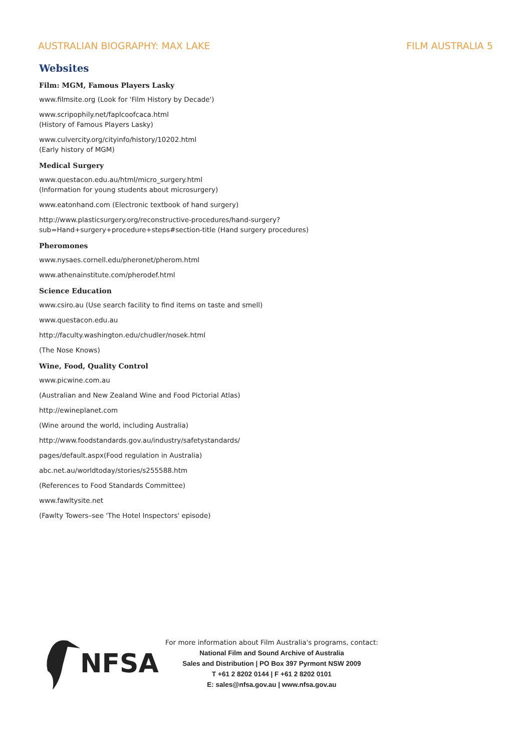AUSTRALIAN BIOGRAPHY: MAX LAKE FILM AUSTRALIA 5
Websites
Film: MGM, Famous Players Lasky
www.filmsite.org (Look for 'Film History by Decade')
www.scripophily.net/faplcoofcaca.html
(History of Famous Players Lasky)
www.culvercity.org/cityinfo/history/10202.html
(Early history of MGM)
Medical Surgery
www.questacon.edu.au/html/micro_surgery.html
(Information for young students about microsurgery)
www.eatonhand.com (Electronic textbook of hand surgery)
http://www.plasticsurgery.org/reconstructive-procedures/hand-surgery?
sub=Hand+surgery+procedure+steps#section-title (Hand surgery procedures)
Pheromones
www.nysaes.cornell.edu/pheronet/pherom.html
www.athenainstitute.com/pherodef.html
Science Education
www.csiro.au (Use search facility to find items on taste and smell)
www.questacon.edu.au
http://faculty.washington.edu/chudler/nosek.html
(The Nose Knows)
Wine, Food, Quality Control
www.picwine.com.au
(Australian and New Zealand Wine and Food Pictorial Atlas)
http://ewineplanet.com
(Wine around the world, including Australia)
http://www.foodstandards.gov.au/industry/safetystandards/
pages/default.aspx(Food regulation in Australia)
abc.net.au/worldtoday/stories/s255588.htm
(References to Food Standards Committee)
www.fawltysite.net
(Fawlty Towers–see 'The Hotel Inspectors' episode)
NFSA
For more information about Film Australia's programs, contact:
National Film and Sound Archive of Australia
Sales and Distribution | PO Box 397 Pyrmont NSW 2009
T +61 2 8202 0144 | F +61 2 8202 0101
E: sales@nfsa.gov.au | www.nfsa.gov.au